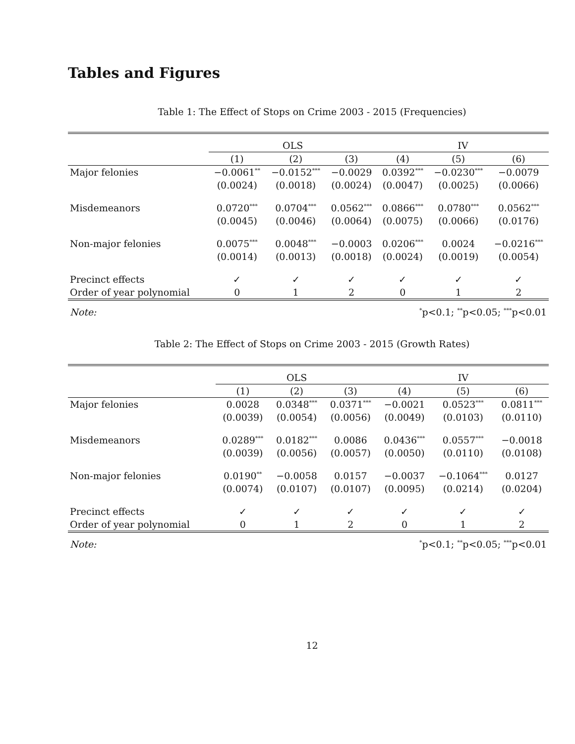Tables and Figures
Table 1: The Effect of Stops on Crime 2003 - 2015 (Frequencies)
| | OLS | | | IV | | |
| | (1) | (2) | (3) | (4) | (5) | (6) |
| Major felonies | −0.0061<sup>**</sup> | −0.0152<sup>***</sup> | −0.0029 | 0.0392<sup>***</sup> | −0.0230<sup>***</sup> | −0.0079 |
| | (0.0024) | (0.0018) | (0.0024) | (0.0047) | (0.0025) | (0.0066) |
| Misdemeanors | 0.0720<sup>***</sup> | 0.0704<sup>***</sup> | 0.0562<sup>***</sup> | 0.0866<sup>***</sup> | 0.0780<sup>***</sup> | 0.0562<sup>***</sup> |
| | (0.0045) | (0.0046) | (0.0064) | (0.0075) | (0.0066) | (0.0176) |
| Non-major felonies | 0.0075<sup>***</sup> | 0.0048<sup>***</sup> | −0.0003 | 0.0206<sup>***</sup> | 0.0024 | −0.0216<sup>***</sup> |
| | (0.0014) | (0.0013) | (0.0018) | (0.0024) | (0.0019) | (0.0054) |
| Precinct effects | ✓ | ✓ | ✓ | ✓ | ✓ | ✓ |
| Order of year polynomial | 0 | 1 | 2 | 0 | 1 | 2 |
| Note: | <sup>*</sup> p<0.1; <sup>**</sup>p<0.05; <sup>***</sup>p<0.01 | | | | | |
Table 2: The Effect of Stops on Crime 2003 - 2015 (Growth Rates)
| | OLS | | | IV | | |
| | (1) | (2) | (3) | (4) | (5) | (6) |
| Major felonies | 0.0028 | 0.0348<sup>***</sup> | 0.0371<sup>***</sup> | −0.0021 | 0.0523<sup>***</sup> | 0.0811<sup>***</sup> |
| | (0.0039) | (0.0054) | (0.0056) | (0.0049) | (0.0103) | (0.0110) |
| Misdemeanors | 0.0289<sup>***</sup> | 0.0182<sup>***</sup> | 0.0086 | 0.0436<sup>***</sup> | 0.0557<sup>***</sup> | −0.0018 |
| | (0.0039) | (0.0056) | (0.0057) | (0.0050) | (0.0110) | (0.0108) |
| Non-major felonies | 0.0190<sup>**</sup> | −0.0058 | 0.0157 | −0.0037 | −0.1064<sup>***</sup> | 0.0127 |
| | (0.0074) | (0.0107) | (0.0107) | (0.0095) | (0.0214) | (0.0204) |
| Precinct effects | ✓ | ✓ | ✓ | ✓ | ✓ | ✓ |
| Order of year polynomial | 0 | 1 | 2 | 0 | 1 | 2 |
| Note: | <sup>*</sup> p<0.1; <sup>**</sup>p<0.05; <sup>***</sup>p<0.01 | | | | | |
12